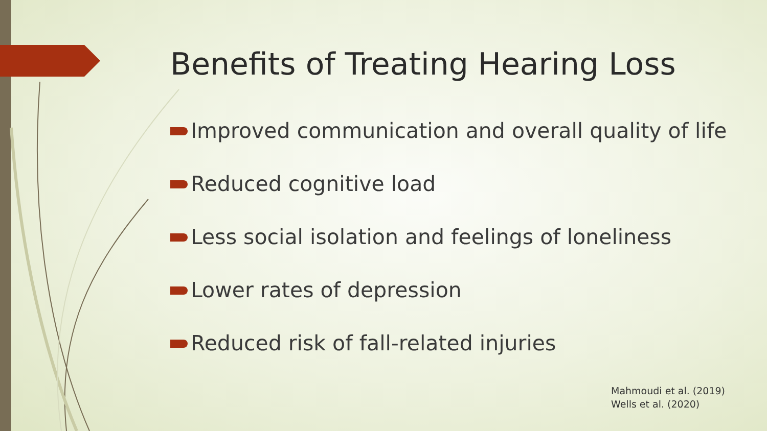Benefits of Treating Hearing Loss
Improved communication and overall quality of life
Reduced cognitive load
Less social isolation and feelings of loneliness
Lower rates of depression
Reduced risk of fall-related injuries
Mahmoudi et al. (2019)
Wells et al. (2020)